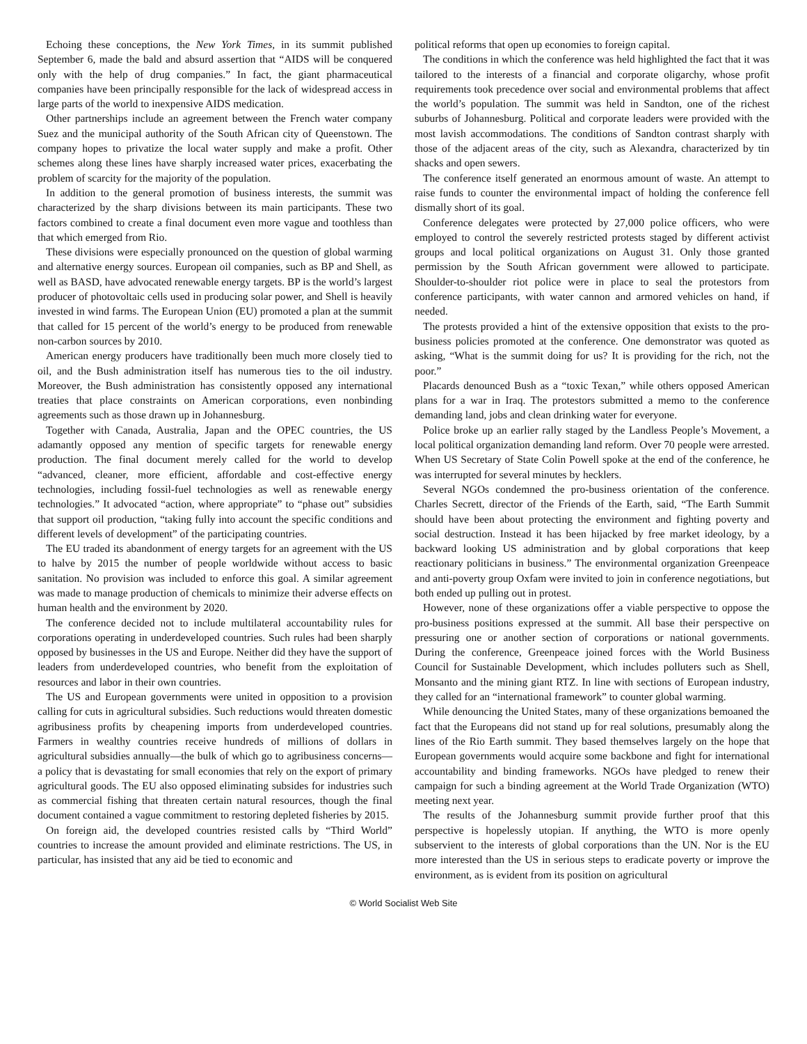Echoing these conceptions, the New York Times, in its summit published September 6, made the bald and absurd assertion that “AIDS will be conquered only with the help of drug companies.” In fact, the giant pharmaceutical companies have been principally responsible for the lack of widespread access in large parts of the world to inexpensive AIDS medication.
Other partnerships include an agreement between the French water company Suez and the municipal authority of the South African city of Queenstown. The company hopes to privatize the local water supply and make a profit. Other schemes along these lines have sharply increased water prices, exacerbating the problem of scarcity for the majority of the population.
In addition to the general promotion of business interests, the summit was characterized by the sharp divisions between its main participants. These two factors combined to create a final document even more vague and toothless than that which emerged from Rio.
These divisions were especially pronounced on the question of global warming and alternative energy sources. European oil companies, such as BP and Shell, as well as BASD, have advocated renewable energy targets. BP is the world’s largest producer of photovoltaic cells used in producing solar power, and Shell is heavily invested in wind farms. The European Union (EU) promoted a plan at the summit that called for 15 percent of the world’s energy to be produced from renewable non-carbon sources by 2010.
American energy producers have traditionally been much more closely tied to oil, and the Bush administration itself has numerous ties to the oil industry. Moreover, the Bush administration has consistently opposed any international treaties that place constraints on American corporations, even nonbinding agreements such as those drawn up in Johannesburg.
Together with Canada, Australia, Japan and the OPEC countries, the US adamantly opposed any mention of specific targets for renewable energy production. The final document merely called for the world to develop “advanced, cleaner, more efficient, affordable and cost-effective energy technologies, including fossil-fuel technologies as well as renewable energy technologies.” It advocated “action, where appropriate” to “phase out” subsidies that support oil production, “taking fully into account the specific conditions and different levels of development” of the participating countries.
The EU traded its abandonment of energy targets for an agreement with the US to halve by 2015 the number of people worldwide without access to basic sanitation. No provision was included to enforce this goal. A similar agreement was made to manage production of chemicals to minimize their adverse effects on human health and the environment by 2020.
The conference decided not to include multilateral accountability rules for corporations operating in underdeveloped countries. Such rules had been sharply opposed by businesses in the US and Europe. Neither did they have the support of leaders from underdeveloped countries, who benefit from the exploitation of resources and labor in their own countries.
The US and European governments were united in opposition to a provision calling for cuts in agricultural subsidies. Such reductions would threaten domestic agribusiness profits by cheapening imports from underdeveloped countries. Farmers in wealthy countries receive hundreds of millions of dollars in agricultural subsidies annually—the bulk of which go to agribusiness concerns—a policy that is devastating for small economies that rely on the export of primary agricultural goods. The EU also opposed eliminating subsides for industries such as commercial fishing that threaten certain natural resources, though the final document contained a vague commitment to restoring depleted fisheries by 2015.
On foreign aid, the developed countries resisted calls by “Third World” countries to increase the amount provided and eliminate restrictions. The US, in particular, has insisted that any aid be tied to economic and
political reforms that open up economies to foreign capital.
The conditions in which the conference was held highlighted the fact that it was tailored to the interests of a financial and corporate oligarchy, whose profit requirements took precedence over social and environmental problems that affect the world’s population. The summit was held in Sandton, one of the richest suburbs of Johannesburg. Political and corporate leaders were provided with the most lavish accommodations. The conditions of Sandton contrast sharply with those of the adjacent areas of the city, such as Alexandra, characterized by tin shacks and open sewers.
The conference itself generated an enormous amount of waste. An attempt to raise funds to counter the environmental impact of holding the conference fell dismally short of its goal.
Conference delegates were protected by 27,000 police officers, who were employed to control the severely restricted protests staged by different activist groups and local political organizations on August 31. Only those granted permission by the South African government were allowed to participate. Shoulder-to-shoulder riot police were in place to seal the protestors from conference participants, with water cannon and armored vehicles on hand, if needed.
The protests provided a hint of the extensive opposition that exists to the pro-business policies promoted at the conference. One demonstrator was quoted as asking, “What is the summit doing for us? It is providing for the rich, not the poor.”
Placards denounced Bush as a “toxic Texan,” while others opposed American plans for a war in Iraq. The protestors submitted a memo to the conference demanding land, jobs and clean drinking water for everyone.
Police broke up an earlier rally staged by the Landless People’s Movement, a local political organization demanding land reform. Over 70 people were arrested. When US Secretary of State Colin Powell spoke at the end of the conference, he was interrupted for several minutes by hecklers.
Several NGOs condemned the pro-business orientation of the conference. Charles Secrett, director of the Friends of the Earth, said, “The Earth Summit should have been about protecting the environment and fighting poverty and social destruction. Instead it has been hijacked by free market ideology, by a backward looking US administration and by global corporations that keep reactionary politicians in business.” The environmental organization Greenpeace and anti-poverty group Oxfam were invited to join in conference negotiations, but both ended up pulling out in protest.
However, none of these organizations offer a viable perspective to oppose the pro-business positions expressed at the summit. All base their perspective on pressuring one or another section of corporations or national governments. During the conference, Greenpeace joined forces with the World Business Council for Sustainable Development, which includes polluters such as Shell, Monsanto and the mining giant RTZ. In line with sections of European industry, they called for an “international framework” to counter global warming.
While denouncing the United States, many of these organizations bemoaned the fact that the Europeans did not stand up for real solutions, presumably along the lines of the Rio Earth summit. They based themselves largely on the hope that European governments would acquire some backbone and fight for international accountability and binding frameworks. NGOs have pledged to renew their campaign for such a binding agreement at the World Trade Organization (WTO) meeting next year.
The results of the Johannesburg summit provide further proof that this perspective is hopelessly utopian. If anything, the WTO is more openly subservient to the interests of global corporations than the UN. Nor is the EU more interested than the US in serious steps to eradicate poverty or improve the environment, as is evident from its position on agricultural
© World Socialist Web Site